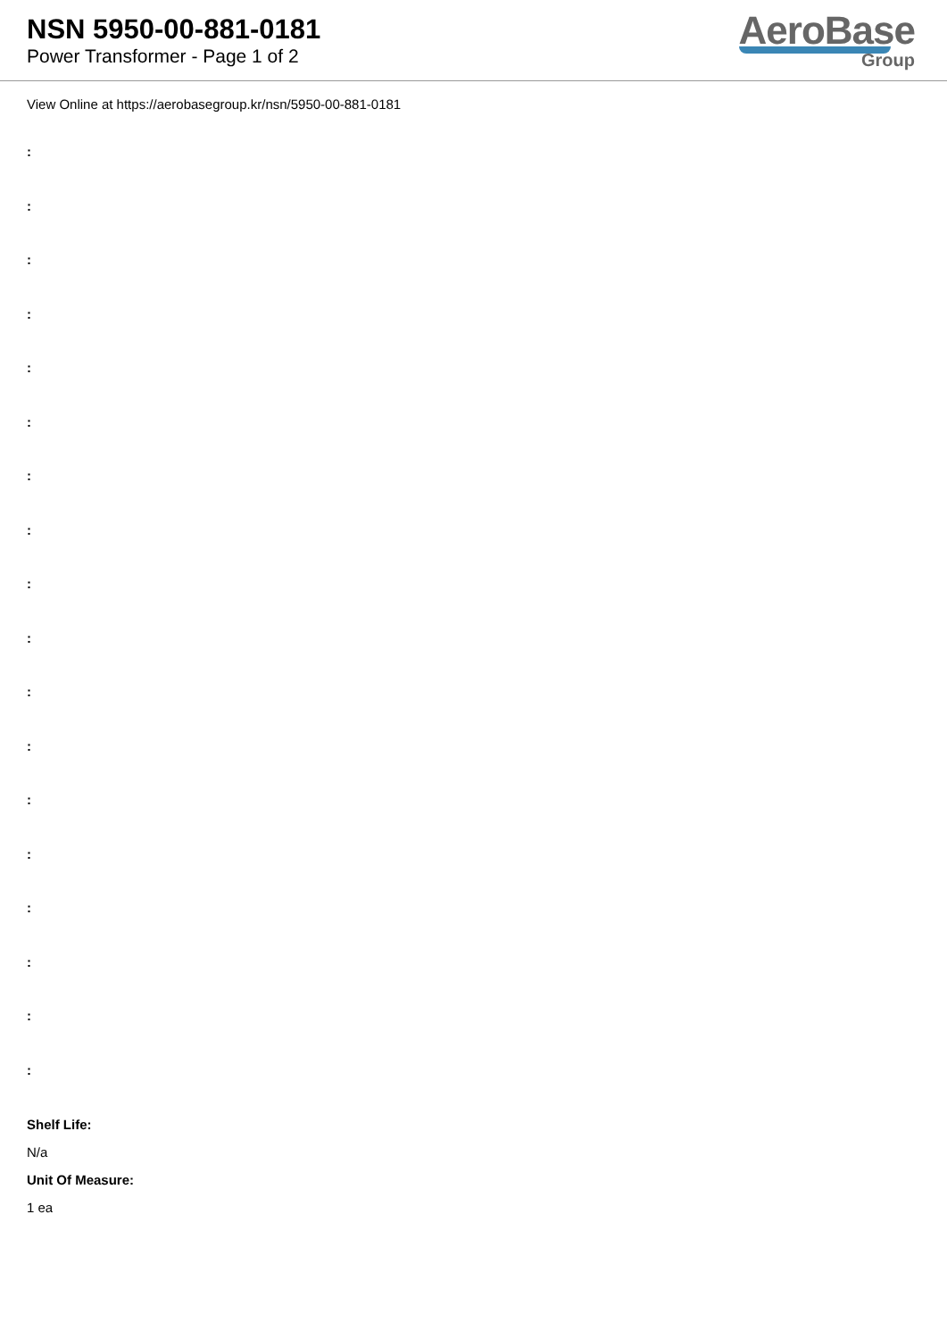NSN 5950-00-881-0181
Power Transformer - Page 1 of 2
AeroBase
Group
View Online at https://aerobasegroup.kr/nsn/5950-00-881-0181
:
:
:
:
:
:
:
:
:
:
:
:
:
:
:
:
:
:
Shelf Life:
N/a
Unit Of Measure:
1 ea